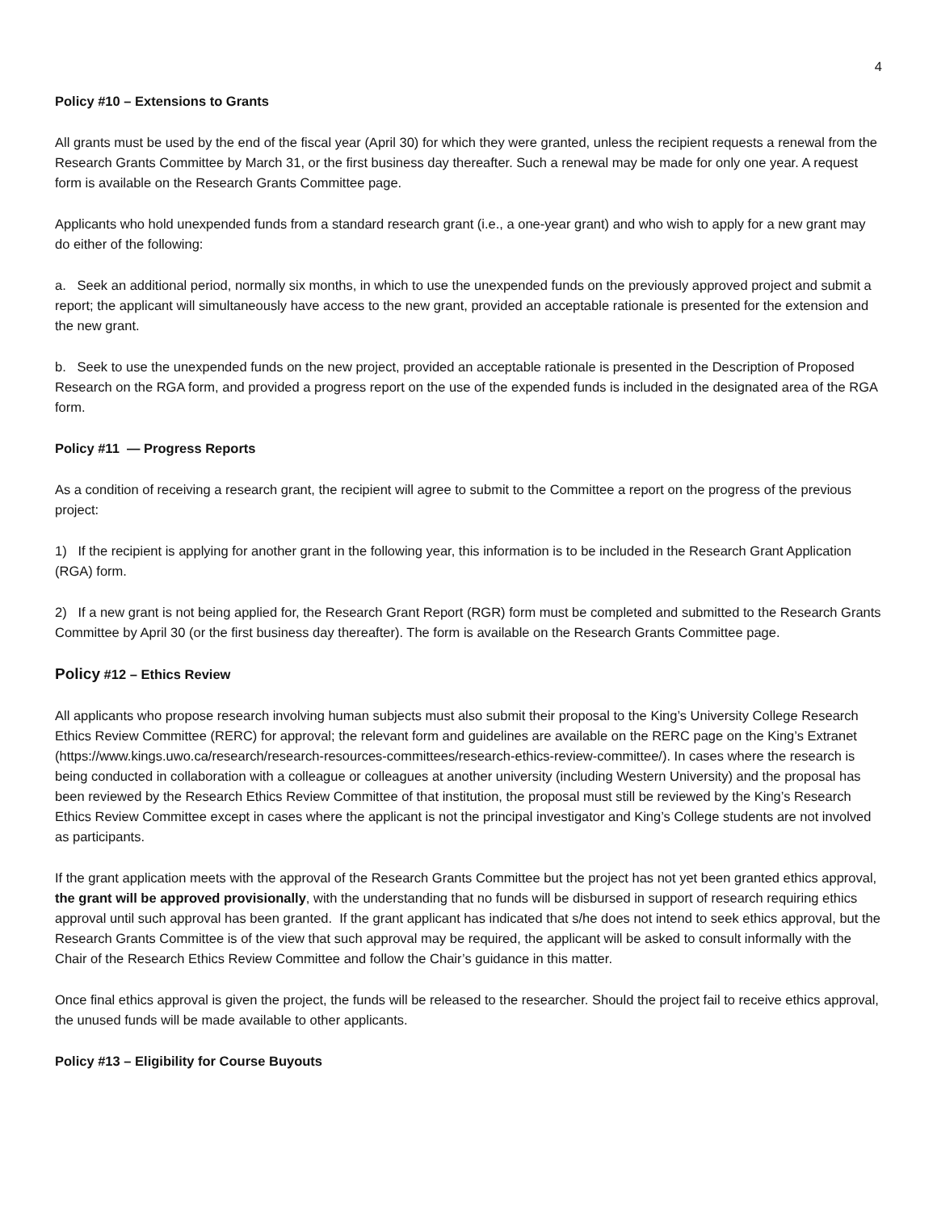4
Policy #10 – Extensions to Grants
All grants must be used by the end of the fiscal year (April 30) for which they were granted, unless the recipient requests a renewal from the Research Grants Committee by March 31, or the first business day thereafter. Such a renewal may be made for only one year. A request form is available on the Research Grants Committee page.
Applicants who hold unexpended funds from a standard research grant (i.e., a one-year grant) and who wish to apply for a new grant may do either of the following:
a. Seek an additional period, normally six months, in which to use the unexpended funds on the previously approved project and submit a report; the applicant will simultaneously have access to the new grant, provided an acceptable rationale is presented for the extension and the new grant.
b. Seek to use the unexpended funds on the new project, provided an acceptable rationale is presented in the Description of Proposed Research on the RGA form, and provided a progress report on the use of the expended funds is included in the designated area of the RGA form.
Policy #11 — Progress Reports
As a condition of receiving a research grant, the recipient will agree to submit to the Committee a report on the progress of the previous project:
1) If the recipient is applying for another grant in the following year, this information is to be included in the Research Grant Application (RGA) form.
2) If a new grant is not being applied for, the Research Grant Report (RGR) form must be completed and submitted to the Research Grants Committee by April 30 (or the first business day thereafter). The form is available on the Research Grants Committee page.
Policy #12 – Ethics Review
All applicants who propose research involving human subjects must also submit their proposal to the King’s University College Research Ethics Review Committee (RERC) for approval; the relevant form and guidelines are available on the RERC page on the King’s Extranet (https://www.kings.uwo.ca/research/research-resources-committees/research-ethics-review-committee/). In cases where the research is being conducted in collaboration with a colleague or colleagues at another university (including Western University) and the proposal has been reviewed by the Research Ethics Review Committee of that institution, the proposal must still be reviewed by the King’s Research Ethics Review Committee except in cases where the applicant is not the principal investigator and King’s College students are not involved as participants.
If the grant application meets with the approval of the Research Grants Committee but the project has not yet been granted ethics approval, the grant will be approved provisionally, with the understanding that no funds will be disbursed in support of research requiring ethics approval until such approval has been granted. If the grant applicant has indicated that s/he does not intend to seek ethics approval, but the Research Grants Committee is of the view that such approval may be required, the applicant will be asked to consult informally with the Chair of the Research Ethics Review Committee and follow the Chair’s guidance in this matter.
Once final ethics approval is given the project, the funds will be released to the researcher. Should the project fail to receive ethics approval, the unused funds will be made available to other applicants.
Policy #13 – Eligibility for Course Buyouts